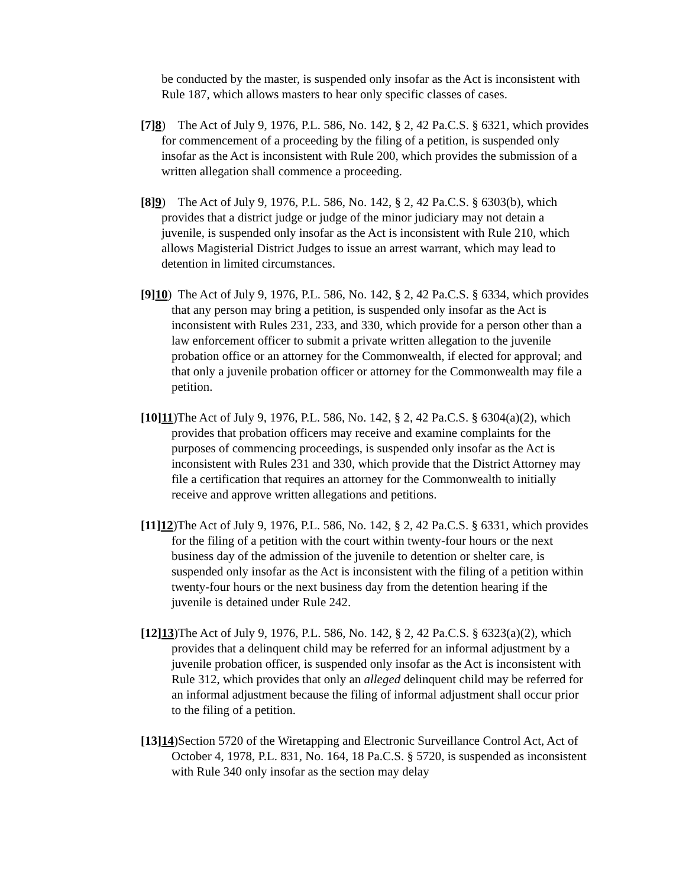be conducted by the master, is suspended only insofar as the Act is inconsistent with Rule 187, which allows masters to hear only specific classes of cases.
[7] 8) The Act of July 9, 1976, P.L. 586, No. 142, § 2, 42 Pa.C.S. § 6321, which provides for commencement of a proceeding by the filing of a petition, is suspended only insofar as the Act is inconsistent with Rule 200, which provides the submission of a written allegation shall commence a proceeding.
[8] 9) The Act of July 9, 1976, P.L. 586, No. 142, § 2, 42 Pa.C.S. § 6303(b), which provides that a district judge or judge of the minor judiciary may not detain a juvenile, is suspended only insofar as the Act is inconsistent with Rule 210, which allows Magisterial District Judges to issue an arrest warrant, which may lead to detention in limited circumstances.
[9] 10) The Act of July 9, 1976, P.L. 586, No. 142, § 2, 42 Pa.C.S. § 6334, which provides that any person may bring a petition, is suspended only insofar as the Act is inconsistent with Rules 231, 233, and 330, which provide for a person other than a law enforcement officer to submit a private written allegation to the juvenile probation office or an attorney for the Commonwealth, if elected for approval; and that only a juvenile probation officer or attorney for the Commonwealth may file a petition.
[10] 11)The Act of July 9, 1976, P.L. 586, No. 142, § 2, 42 Pa.C.S. § 6304(a)(2), which provides that probation officers may receive and examine complaints for the purposes of commencing proceedings, is suspended only insofar as the Act is inconsistent with Rules 231 and 330, which provide that the District Attorney may file a certification that requires an attorney for the Commonwealth to initially receive and approve written allegations and petitions.
[11] 12)The Act of July 9, 1976, P.L. 586, No. 142, § 2, 42 Pa.C.S. § 6331, which provides for the filing of a petition with the court within twenty-four hours or the next business day of the admission of the juvenile to detention or shelter care, is suspended only insofar as the Act is inconsistent with the filing of a petition within twenty-four hours or the next business day from the detention hearing if the juvenile is detained under Rule 242.
[12] 13)The Act of July 9, 1976, P.L. 586, No. 142, § 2, 42 Pa.C.S. § 6323(a)(2), which provides that a delinquent child may be referred for an informal adjustment by a juvenile probation officer, is suspended only insofar as the Act is inconsistent with Rule 312, which provides that only an alleged delinquent child may be referred for an informal adjustment because the filing of informal adjustment shall occur prior to the filing of a petition.
[13] 14)Section 5720 of the Wiretapping and Electronic Surveillance Control Act, Act of October 4, 1978, P.L. 831, No. 164, 18 Pa.C.S. § 5720, is suspended as inconsistent with Rule 340 only insofar as the section may delay